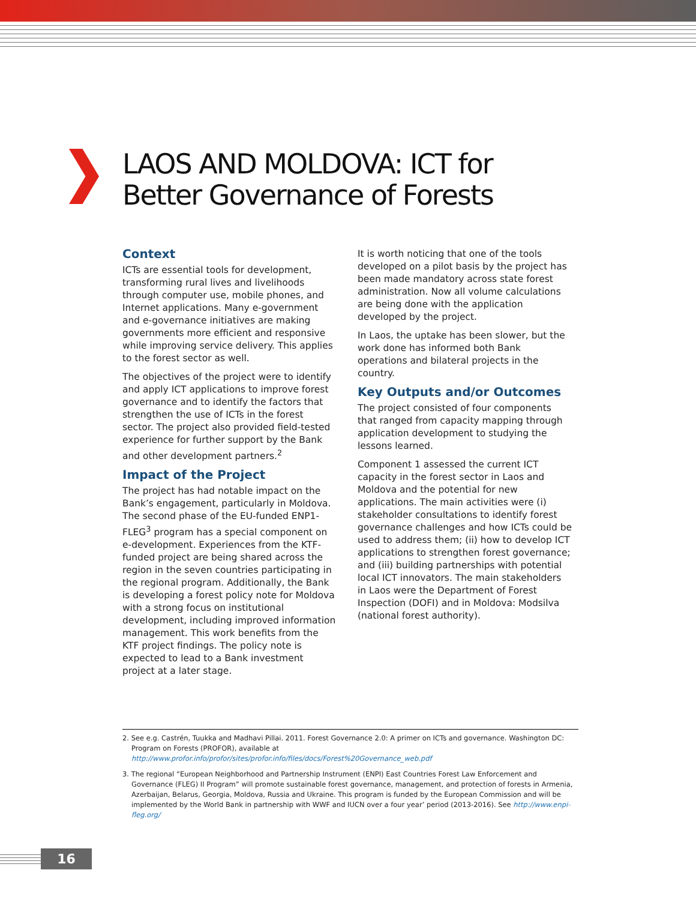LAOS AND MOLDOVA: ICT for
Better Governance of Forests
Context
ICTs are essential tools for development, transforming rural lives and livelihoods through computer use, mobile phones, and Internet applications. Many e-government and e-governance initiatives are making governments more efficient and responsive while improving service delivery. This applies to the forest sector as well.
The objectives of the project were to identify and apply ICT applications to improve forest governance and to identify the factors that strengthen the use of ICTs in the forest sector. The project also provided field-tested experience for further support by the Bank and other development partners.<sup>2</sup>
Impact of the Project
The project has had notable impact on the Bank’s engagement, particularly in Moldova. The second phase of the EU-funded ENP1-FLEG<sup>3</sup> program has a special component on e-development. Experiences from the KTF-funded project are being shared across the region in the seven countries participating in the regional program. Additionally, the Bank is developing a forest policy note for Moldova with a strong focus on institutional development, including improved information management. This work benefits from the KTF project findings. The policy note is expected to lead to a Bank investment project at a later stage.
It is worth noticing that one of the tools developed on a pilot basis by the project has been made mandatory across state forest administration. Now all volume calculations are being done with the application developed by the project.
In Laos, the uptake has been slower, but the work done has informed both Bank operations and bilateral projects in the country.
Key Outputs and/or Outcomes
The project consisted of four components that ranged from capacity mapping through application development to studying the lessons learned.
Component 1 assessed the current ICT capacity in the forest sector in Laos and Moldova and the potential for new applications. The main activities were (i) stakeholder consultations to identify forest governance challenges and how ICTs could be used to address them; (ii) how to develop ICT applications to strengthen forest governance; and (iii) building partnerships with potential local ICT innovators. The main stakeholders in Laos were the Department of Forest Inspection (DOFI) and in Moldova: Modsilva (national forest authority).
2. See e.g. Castrén, Tuukka and Madhavi Pillai. 2011. Forest Governance 2.0: A primer on ICTs and governance. Washington DC: Program on Forests (PROFOR), available at http://www.profor.info/profor/sites/profor.info/files/docs/Forest%20Governance_web.pdf
3. The regional “European Neighborhood and Partnership Instrument (ENPI) East Countries Forest Law Enforcement and Governance (FLEG) II Program” will promote sustainable forest governance, management, and protection of forests in Armenia, Azerbaijan, Belarus, Georgia, Moldova, Russia and Ukraine. This program is funded by the European Commission and will be implemented by the World Bank in partnership with WWF and IUCN over a four year’ period (2013-2016). See http://www.enpi-fleg.org/
16